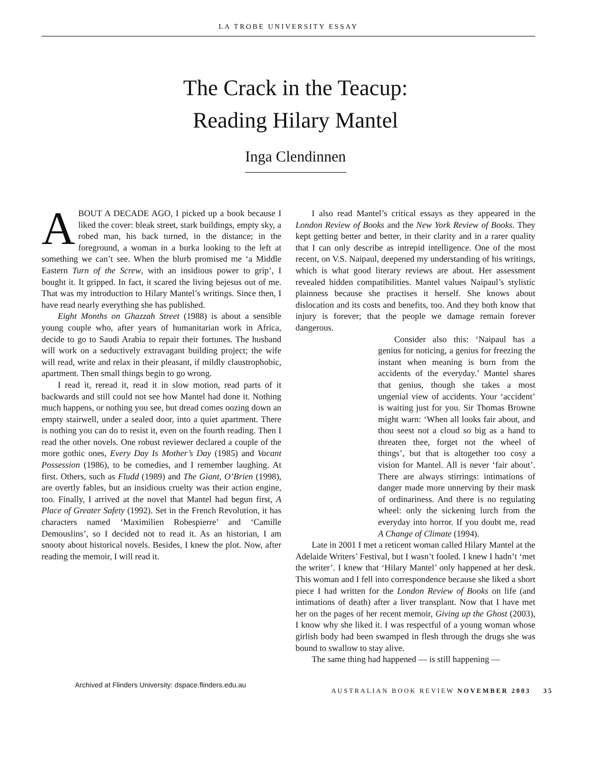LA TROBE UNIVERSITY ESSAY
The Crack in the Teacup:
Reading Hilary Mantel
Inga Clendinnen
ABOUT A DECADE AGO, I picked up a book because I liked the cover: bleak street, stark buildings, empty sky, a robed man, his back turned, in the distance; in the foreground, a woman in a burka looking to the left at something we can’t see. When the blurb promised me ‘a Middle Eastern Turn of the Screw, with an insidious power to grip’, I bought it. It gripped. In fact, it scared the living bejesus out of me. That was my introduction to Hilary Mantel’s writings. Since then, I have read nearly everything she has published.
Eight Months on Ghazzah Street (1988) is about a sensible young couple who, after years of humanitarian work in Africa, decide to go to Saudi Arabia to repair their fortunes. The husband will work on a seductively extravagant building project; the wife will read, write and relax in their pleasant, if mildly claustrophobic, apartment. Then small things begin to go wrong.
I read it, reread it, read it in slow motion, read parts of it backwards and still could not see how Mantel had done it. Nothing much happens, or nothing you see, but dread comes oozing down an empty stairwell, under a sealed door, into a quiet apartment. There is nothing you can do to resist it, even on the fourth reading. Then I read the other novels. One robust reviewer declared a couple of the more gothic ones, Every Day Is Mother’s Day (1985) and Vacant Possession (1986), to be comedies, and I remember laughing. At first. Others, such as Fludd (1989) and The Giant, O’Brien (1998), are overtly fables, but an insidious cruelty was their action engine, too. Finally, I arrived at the novel that Mantel had begun first, A Place of Greater Safety (1992). Set in the French Revolution, it has characters named ‘Maximilien Robespierre’ and ‘Camille Demouslins’, so I decided not to read it. As an historian, I am snooty about historical novels. Besides, I knew the plot. Now, after reading the memoir, I will read it.
I also read Mantel’s critical essays as they appeared in the London Review of Books and the New York Review of Books. They kept getting better and better, in their clarity and in a rarer quality that I can only describe as intrepid intelligence. One of the most recent, on V.S. Naipaul, deepened my understanding of his writings, which is what good literary reviews are about. Her assessment revealed hidden compatibilities. Mantel values Naipaul’s stylistic plainness because she practises it herself. She knows about dislocation and its costs and benefits, too. And they both know that injury is forever; that the people we damage remain forever dangerous.
Consider also this: ‘Naipaul has a genius for noticing, a genius for freezing the instant when meaning is born from the accidents of the everyday.’ Mantel shares that genius, though she takes a most ungenial view of accidents. Your ‘accident’ is waiting just for you. Sir Thomas Browne might warn: ‘When all looks fair about, and thou seest not a cloud so big as a hand to threaten thee, forget not the wheel of things’, but that is altogether too cosy a vision for Mantel. All is never ‘fair about’. There are always stirrings: intimations of danger made more unnerving by their mask of ordinariness. And there is no regulating wheel: only the sickening lurch from the everyday into horror. If you doubt me, read A Change of Climate (1994).
Late in 2001 I met a reticent woman called Hilary Mantel at the Adelaide Writers’ Festival, but I wasn’t fooled. I knew I hadn’t ‘met the writer’. I knew that ‘Hilary Mantel’ only happened at her desk. This woman and I fell into correspondence because she liked a short piece I had written for the London Review of Books on life (and intimations of death) after a liver transplant. Now that I have met her on the pages of her recent memoir, Giving up the Ghost (2003), I know why she liked it. I was respectful of a young woman whose girlish body had been swamped in flesh through the drugs she was bound to swallow to stay alive.
The same thing had happened — is still happening —
Archived at Flinders University: dspace.flinders.edu.au
AUSTRALIAN BOOK REVIEW NOVEMBER 2003 35